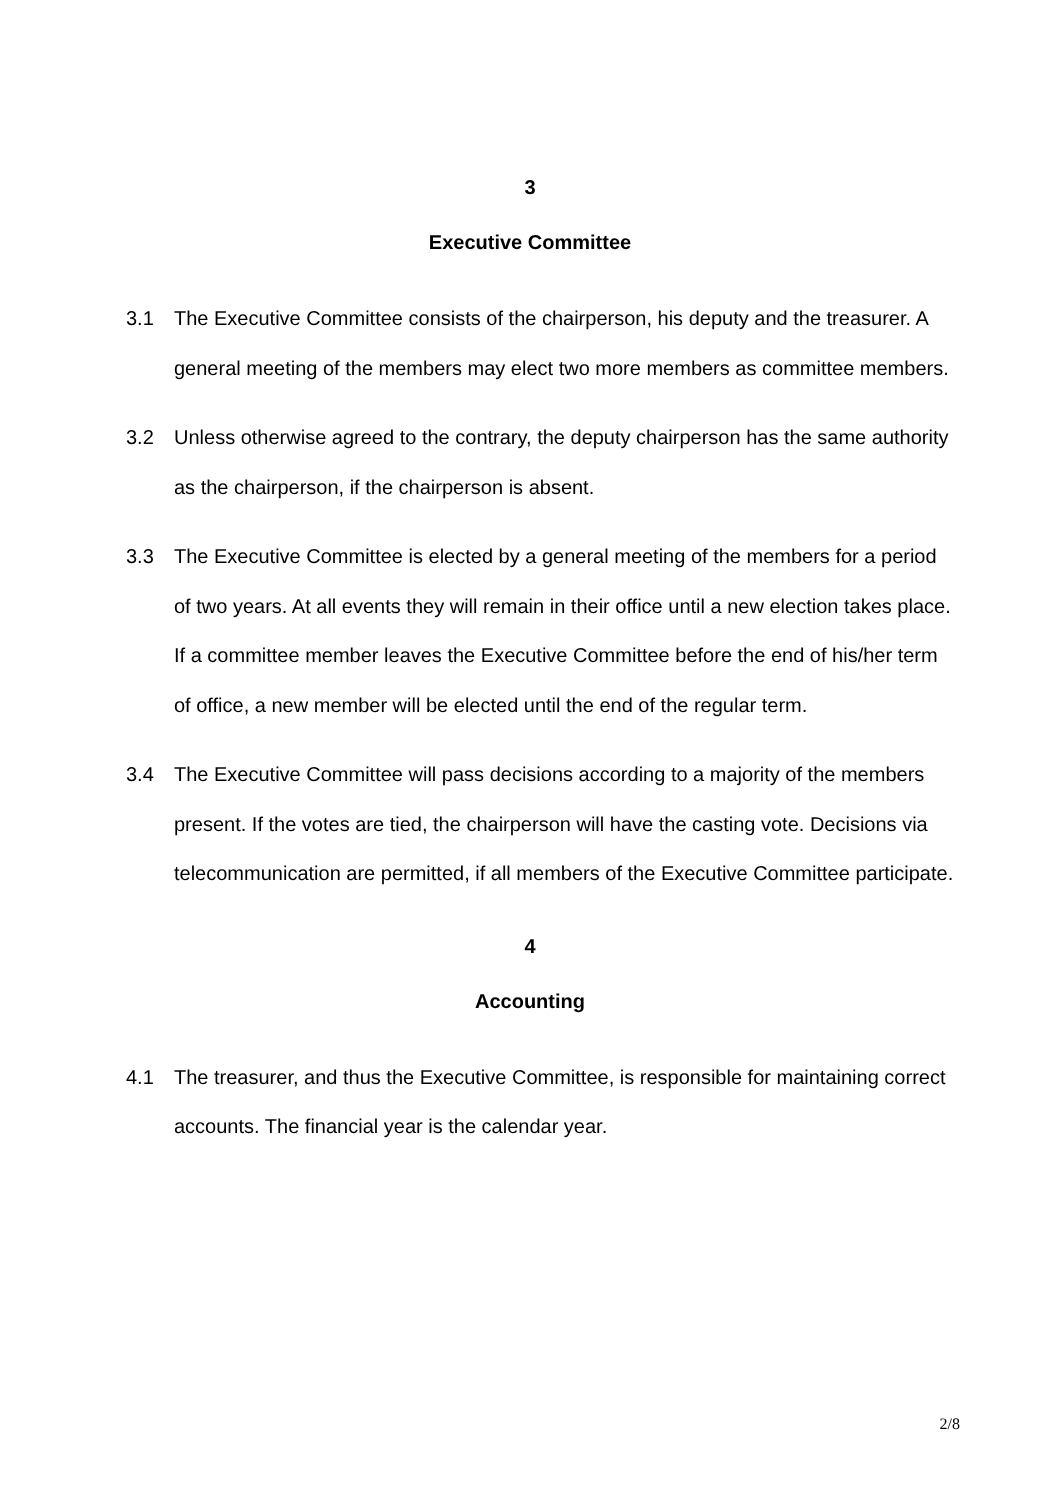3
Executive Committee
3.1 The Executive Committee consists of the chairperson, his deputy and the treasurer. A general meeting of the members may elect two more members as committee members.
3.2 Unless otherwise agreed to the contrary, the deputy chairperson has the same authority as the chairperson, if the chairperson is absent.
3.3 The Executive Committee is elected by a general meeting of the members for a period of two years. At all events they will remain in their office until a new election takes place. If a committee member leaves the Executive Committee before the end of his/her term of office, a new member will be elected until the end of the regular term.
3.4 The Executive Committee will pass decisions according to a majority of the members present. If the votes are tied, the chairperson will have the casting vote. Decisions via telecommunication are permitted, if all members of the Executive Committee participate.
4
Accounting
4.1 The treasurer, and thus the Executive Committee, is responsible for maintaining correct accounts. The financial year is the calendar year.
2/8